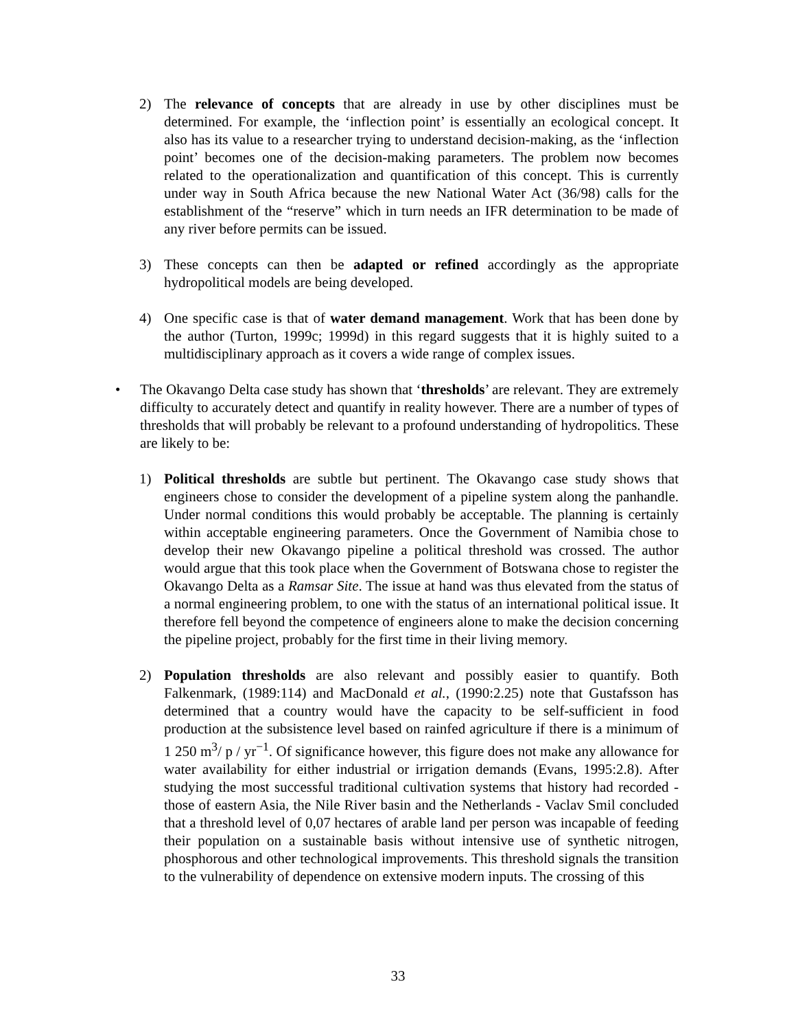2) The relevance of concepts that are already in use by other disciplines must be determined. For example, the ‘inflection point’ is essentially an ecological concept. It also has its value to a researcher trying to understand decision-making, as the ‘inflection point’ becomes one of the decision-making parameters. The problem now becomes related to the operationalization and quantification of this concept. This is currently under way in South Africa because the new National Water Act (36/98) calls for the establishment of the “reserve” which in turn needs an IFR determination to be made of any river before permits can be issued.
3) These concepts can then be adapted or refined accordingly as the appropriate hydropolitical models are being developed.
4) One specific case is that of water demand management. Work that has been done by the author (Turton, 1999c; 1999d) in this regard suggests that it is highly suited to a multidisciplinary approach as it covers a wide range of complex issues.
• The Okavango Delta case study has shown that ‘thresholds’ are relevant. They are extremely difficulty to accurately detect and quantify in reality however. There are a number of types of thresholds that will probably be relevant to a profound understanding of hydropolitics. These are likely to be:
1) Political thresholds are subtle but pertinent. The Okavango case study shows that engineers chose to consider the development of a pipeline system along the panhandle. Under normal conditions this would probably be acceptable. The planning is certainly within acceptable engineering parameters. Once the Government of Namibia chose to develop their new Okavango pipeline a political threshold was crossed. The author would argue that this took place when the Government of Botswana chose to register the Okavango Delta as a Ramsar Site. The issue at hand was thus elevated from the status of a normal engineering problem, to one with the status of an international political issue. It therefore fell beyond the competence of engineers alone to make the decision concerning the pipeline project, probably for the first time in their living memory.
2) Population thresholds are also relevant and possibly easier to quantify. Both Falkenmark, (1989:114) and MacDonald et al., (1990:2.25) note that Gustafsson has determined that a country would have the capacity to be self-sufficient in food production at the subsistence level based on rainfed agriculture if there is a minimum of 1 250 m<sup>3</sup>/ p / yr<sup>−1</sup>. Of significance however, this figure does not make any allowance for water availability for either industrial or irrigation demands (Evans, 1995:2.8). After studying the most successful traditional cultivation systems that history had recorded - those of eastern Asia, the Nile River basin and the Netherlands - Vaclav Smil concluded that a threshold level of 0,07 hectares of arable land per person was incapable of feeding their population on a sustainable basis without intensive use of synthetic nitrogen, phosphorous and other technological improvements. This threshold signals the transition to the vulnerability of dependence on extensive modern inputs. The crossing of this
33